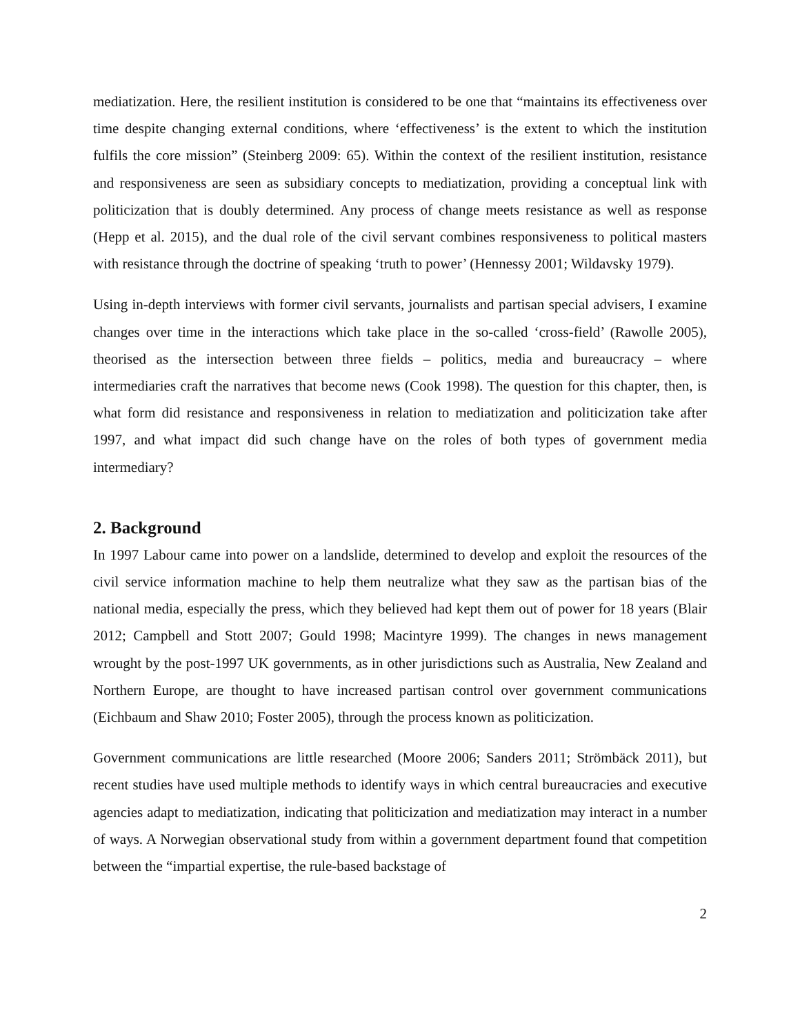mediatization. Here, the resilient institution is considered to be one that “maintains its effectiveness over time despite changing external conditions, where ‘effectiveness’ is the extent to which the institution fulfils the core mission” (Steinberg 2009: 65). Within the context of the resilient institution, resistance and responsiveness are seen as subsidiary concepts to mediatization, providing a conceptual link with politicization that is doubly determined. Any process of change meets resistance as well as response (Hepp et al. 2015), and the dual role of the civil servant combines responsiveness to political masters with resistance through the doctrine of speaking ‘truth to power’ (Hennessy 2001; Wildavsky 1979).
Using in-depth interviews with former civil servants, journalists and partisan special advisers, I examine changes over time in the interactions which take place in the so-called ‘cross-field’ (Rawolle 2005), theorised as the intersection between three fields – politics, media and bureaucracy – where intermediaries craft the narratives that become news (Cook 1998). The question for this chapter, then, is what form did resistance and responsiveness in relation to mediatization and politicization take after 1997, and what impact did such change have on the roles of both types of government media intermediary?
2. Background
In 1997 Labour came into power on a landslide, determined to develop and exploit the resources of the civil service information machine to help them neutralize what they saw as the partisan bias of the national media, especially the press, which they believed had kept them out of power for 18 years (Blair 2012; Campbell and Stott 2007; Gould 1998; Macintyre 1999). The changes in news management wrought by the post-1997 UK governments, as in other jurisdictions such as Australia, New Zealand and Northern Europe, are thought to have increased partisan control over government communications (Eichbaum and Shaw 2010; Foster 2005), through the process known as politicization.
Government communications are little researched (Moore 2006; Sanders 2011; Strömbäck 2011), but recent studies have used multiple methods to identify ways in which central bureaucracies and executive agencies adapt to mediatization, indicating that politicization and mediatization may interact in a number of ways. A Norwegian observational study from within a government department found that competition between the “impartial expertise, the rule-based backstage of
2